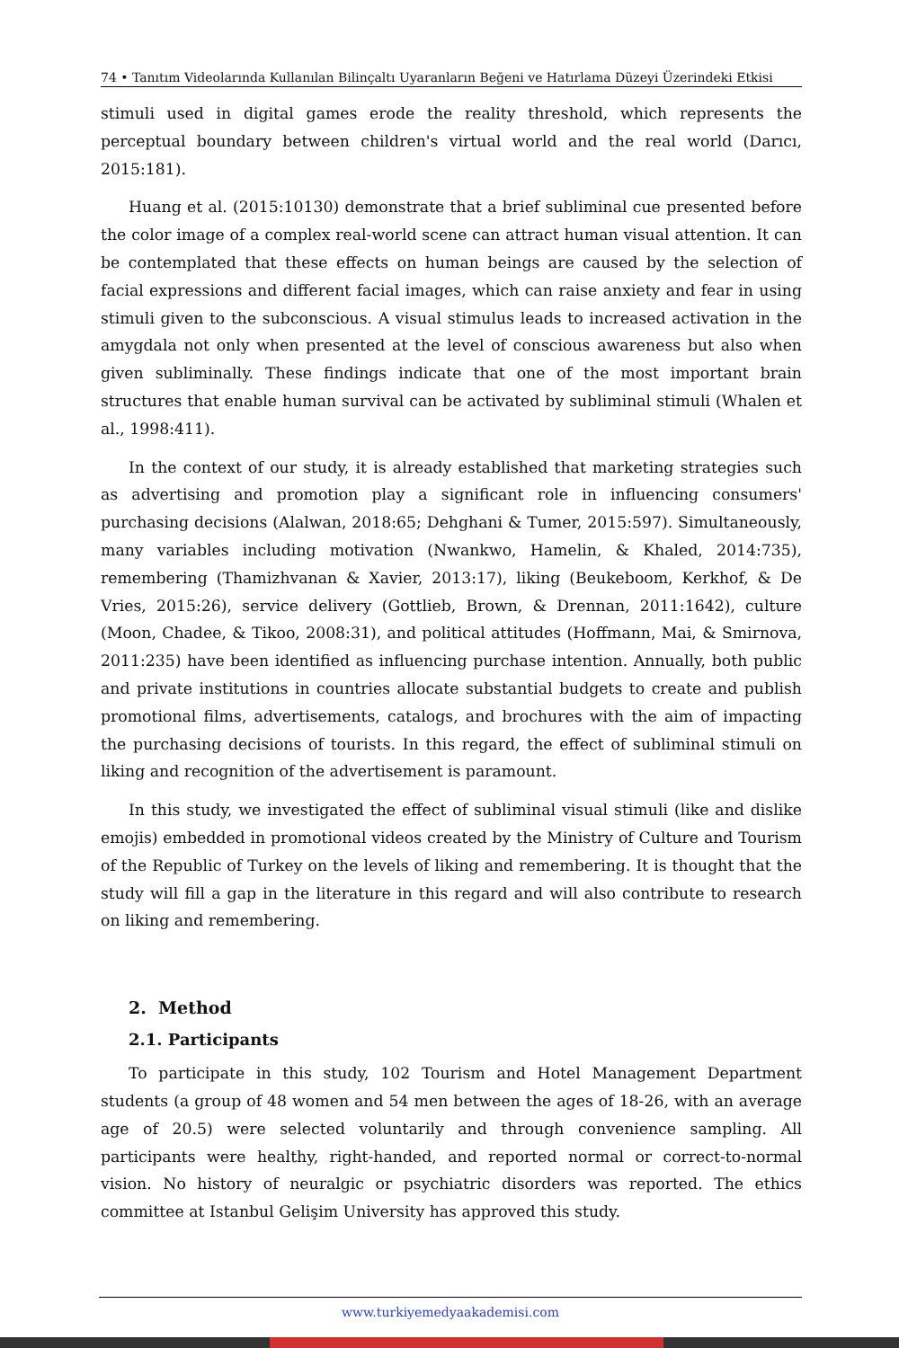74 • Tanıtım Videolarında Kullanılan Bilinçaltı Uyaranların Beğeni ve Hatırlama Düzeyi Üzerindeki Etkisi
stimuli used in digital games erode the reality threshold, which represents the perceptual boundary between children's virtual world and the real world (Darıcı, 2015:181).
Huang et al. (2015:10130) demonstrate that a brief subliminal cue presented before the color image of a complex real-world scene can attract human visual attention. It can be contemplated that these effects on human beings are caused by the selection of facial expressions and different facial images, which can raise anxiety and fear in using stimuli given to the subconscious. A visual stimulus leads to increased activation in the amygdala not only when presented at the level of conscious awareness but also when given subliminally. These findings indicate that one of the most important brain structures that enable human survival can be activated by subliminal stimuli (Whalen et al., 1998:411).
In the context of our study, it is already established that marketing strategies such as advertising and promotion play a significant role in influencing consumers' purchasing decisions (Alalwan, 2018:65; Dehghani & Tumer, 2015:597). Simultaneously, many variables including motivation (Nwankwo, Hamelin, & Khaled, 2014:735), remembering (Thamizhvanan & Xavier, 2013:17), liking (Beukeboom, Kerkhof, & De Vries, 2015:26), service delivery (Gottlieb, Brown, & Drennan, 2011:1642), culture (Moon, Chadee, & Tikoo, 2008:31), and political attitudes (Hoffmann, Mai, & Smirnova, 2011:235) have been identified as influencing purchase intention. Annually, both public and private institutions in countries allocate substantial budgets to create and publish promotional films, advertisements, catalogs, and brochures with the aim of impacting the purchasing decisions of tourists. In this regard, the effect of subliminal stimuli on liking and recognition of the advertisement is paramount.
In this study, we investigated the effect of subliminal visual stimuli (like and dislike emojis) embedded in promotional videos created by the Ministry of Culture and Tourism of the Republic of Turkey on the levels of liking and remembering. It is thought that the study will fill a gap in the literature in this regard and will also contribute to research on liking and remembering.
2. Method
2.1. Participants
To participate in this study, 102 Tourism and Hotel Management Department students (a group of 48 women and 54 men between the ages of 18-26, with an average age of 20.5) were selected voluntarily and through convenience sampling. All participants were healthy, right-handed, and reported normal or correct-to-normal vision. No history of neuralgic or psychiatric disorders was reported. The ethics committee at Istanbul Gelişim University has approved this study.
www.turkiyemedyaakademisi.com